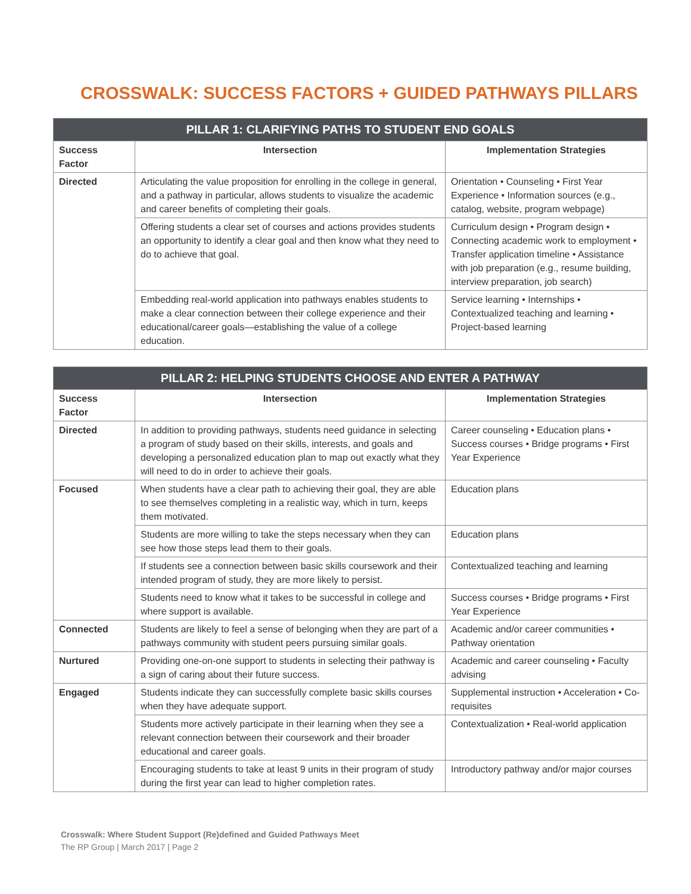CROSSWALK: SUCCESS FACTORS + GUIDED PATHWAYS PILLARS
| PILLAR 1: CLARIFYING PATHS TO STUDENT END GOALS | | |
| --- | --- | --- |
| Success Factor | Intersection | Implementation Strategies |
| Directed | Articulating the value proposition for enrolling in the college in general, and a pathway in particular, allows students to visualize the academic and career benefits of completing their goals. | Orientation • Counseling • First Year Experience • Information sources (e.g., catalog, website, program webpage) |
| | Offering students a clear set of courses and actions provides students an opportunity to identify a clear goal and then know what they need to do to achieve that goal. | Curriculum design • Program design • Connecting academic work to employment • Transfer application timeline • Assistance with job preparation (e.g., resume building, interview preparation, job search) |
| | Embedding real-world application into pathways enables students to make a clear connection between their college experience and their educational/career goals—establishing the value of a college education. | Service learning • Internships • Contextualized teaching and learning • Project-based learning |
| PILLAR 2: HELPING STUDENTS CHOOSE AND ENTER A PATHWAY | | |
| --- | --- | --- |
| Success Factor | Intersection | Implementation Strategies |
| Directed | In addition to providing pathways, students need guidance in selecting a program of study based on their skills, interests, and goals and developing a personalized education plan to map out exactly what they will need to do in order to achieve their goals. | Career counseling • Education plans • Success courses • Bridge programs • First Year Experience |
| Focused | When students have a clear path to achieving their goal, they are able to see themselves completing in a realistic way, which in turn, keeps them motivated. | Education plans |
| | Students are more willing to take the steps necessary when they can see how those steps lead them to their goals. | Education plans |
| | If students see a connection between basic skills coursework and their intended program of study, they are more likely to persist. | Contextualized teaching and learning |
| | Students need to know what it takes to be successful in college and where support is available. | Success courses • Bridge programs • First Year Experience |
| Connected | Students are likely to feel a sense of belonging when they are part of a pathways community with student peers pursuing similar goals. | Academic and/or career communities • Pathway orientation |
| Nurtured | Providing one-on-one support to students in selecting their pathway is a sign of caring about their future success. | Academic and career counseling • Faculty advising |
| Engaged | Students indicate they can successfully complete basic skills courses when they have adequate support. | Supplemental instruction • Acceleration • Co-requisites |
| | Students more actively participate in their learning when they see a relevant connection between their coursework and their broader educational and career goals. | Contextualization • Real-world application |
| | Encouraging students to take at least 9 units in their program of study during the first year can lead to higher completion rates. | Introductory pathway and/or major courses |
Crosswalk: Where Student Support (Re)defined and Guided Pathways Meet
The RP Group | March 2017 | Page 2